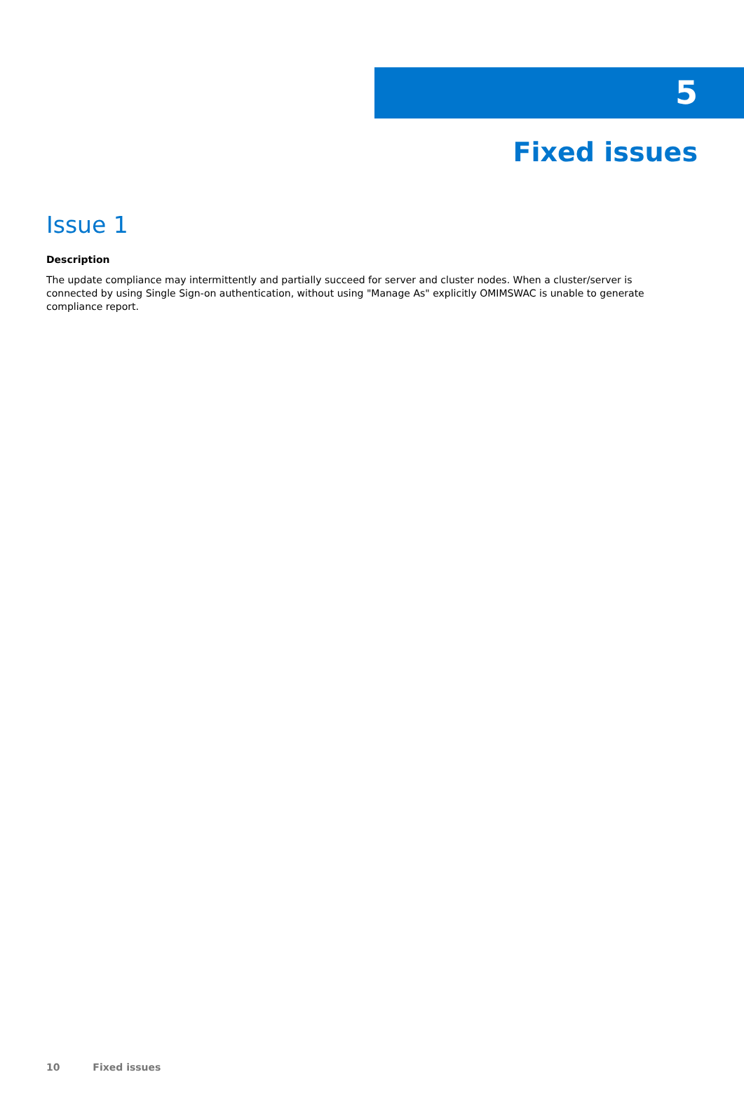5
Fixed issues
Issue 1
Description
The update compliance may intermittently and partially succeed for server and cluster nodes. When a cluster/server is connected by using Single Sign-on authentication, without using "Manage As" explicitly OMIMSWAC is unable to generate compliance report.
10 Fixed issues